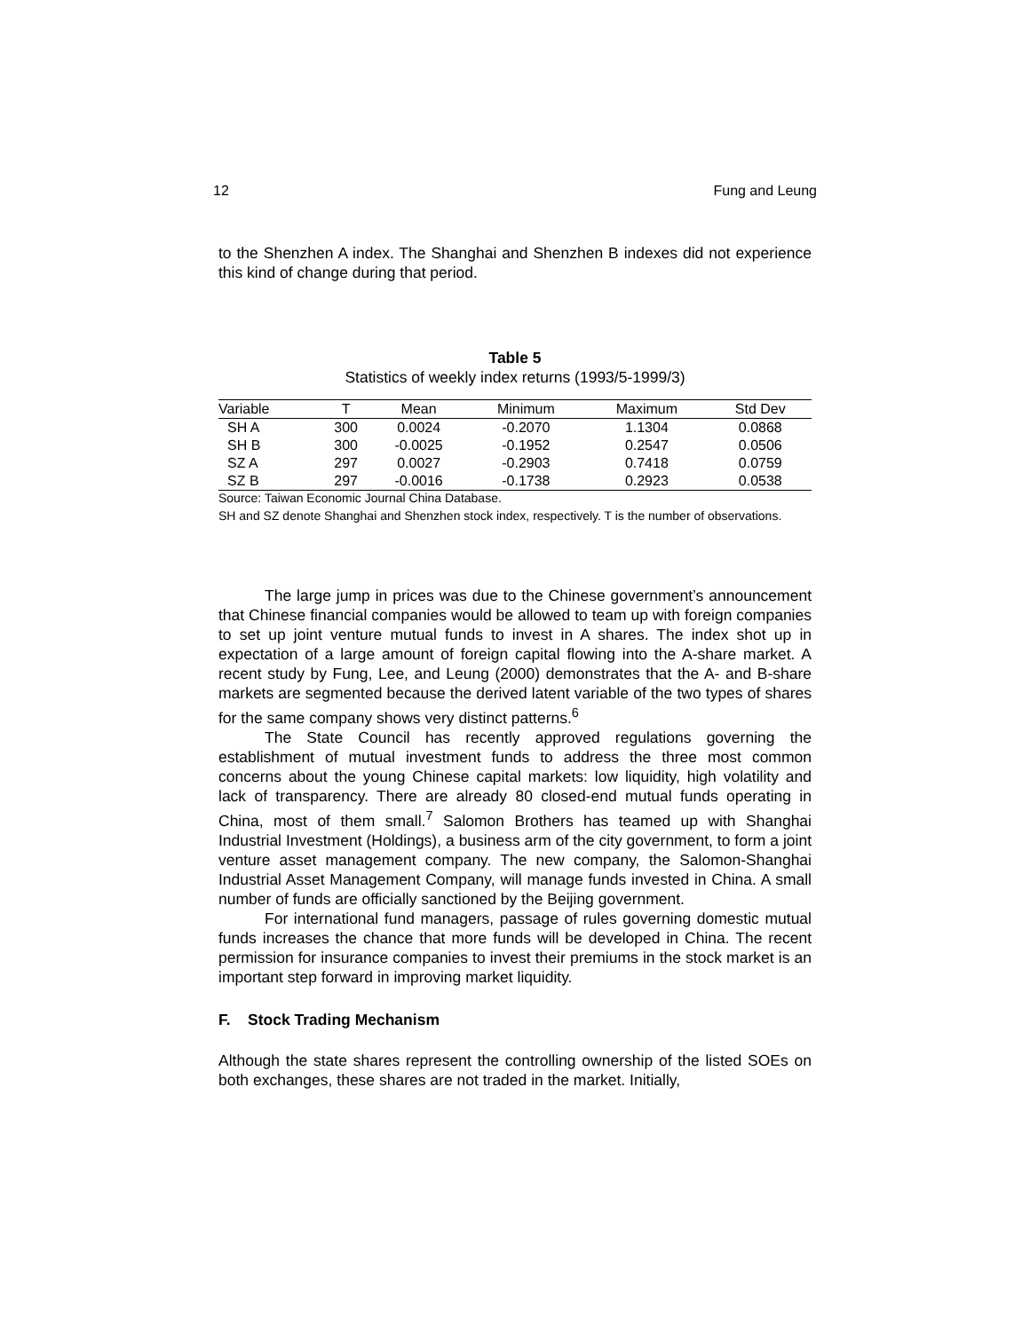12 Fung and Leung
to the Shenzhen A index. The Shanghai and Shenzhen B indexes did not experience this kind of change during that period.
Table 5
Statistics of weekly index returns (1993/5-1999/3)
| Variable | T | Mean | Minimum | Maximum | Std Dev |
| --- | --- | --- | --- | --- | --- |
| SH A | 300 | 0.0024 | -0.2070 | 1.1304 | 0.0868 |
| SH B | 300 | -0.0025 | -0.1952 | 0.2547 | 0.0506 |
| SZ A | 297 | 0.0027 | -0.2903 | 0.7418 | 0.0759 |
| SZ B | 297 | -0.0016 | -0.1738 | 0.2923 | 0.0538 |
Source: Taiwan Economic Journal China Database.
SH and SZ denote Shanghai and Shenzhen stock index, respectively. T is the number of observations.
The large jump in prices was due to the Chinese government’s announcement that Chinese financial companies would be allowed to team up with foreign companies to set up joint venture mutual funds to invest in A shares. The index shot up in expectation of a large amount of foreign capital flowing into the A-share market. A recent study by Fung, Lee, and Leung (2000) demonstrates that the A- and B-share markets are segmented because the derived latent variable of the two types of shares for the same company shows very distinct patterns.<sup>6</sup>
The State Council has recently approved regulations governing the establishment of mutual investment funds to address the three most common concerns about the young Chinese capital markets: low liquidity, high volatility and lack of transparency. There are already 80 closed-end mutual funds operating in China, most of them small.<sup>7</sup> Salomon Brothers has teamed up with Shanghai Industrial Investment (Holdings), a business arm of the city government, to form a joint venture asset management company. The new company, the Salomon-Shanghai Industrial Asset Management Company, will manage funds invested in China. A small number of funds are officially sanctioned by the Beijing government.
For international fund managers, passage of rules governing domestic mutual funds increases the chance that more funds will be developed in China. The recent permission for insurance companies to invest their premiums in the stock market is an important step forward in improving market liquidity.
F. Stock Trading Mechanism
Although the state shares represent the controlling ownership of the listed SOEs on both exchanges, these shares are not traded in the market. Initially,